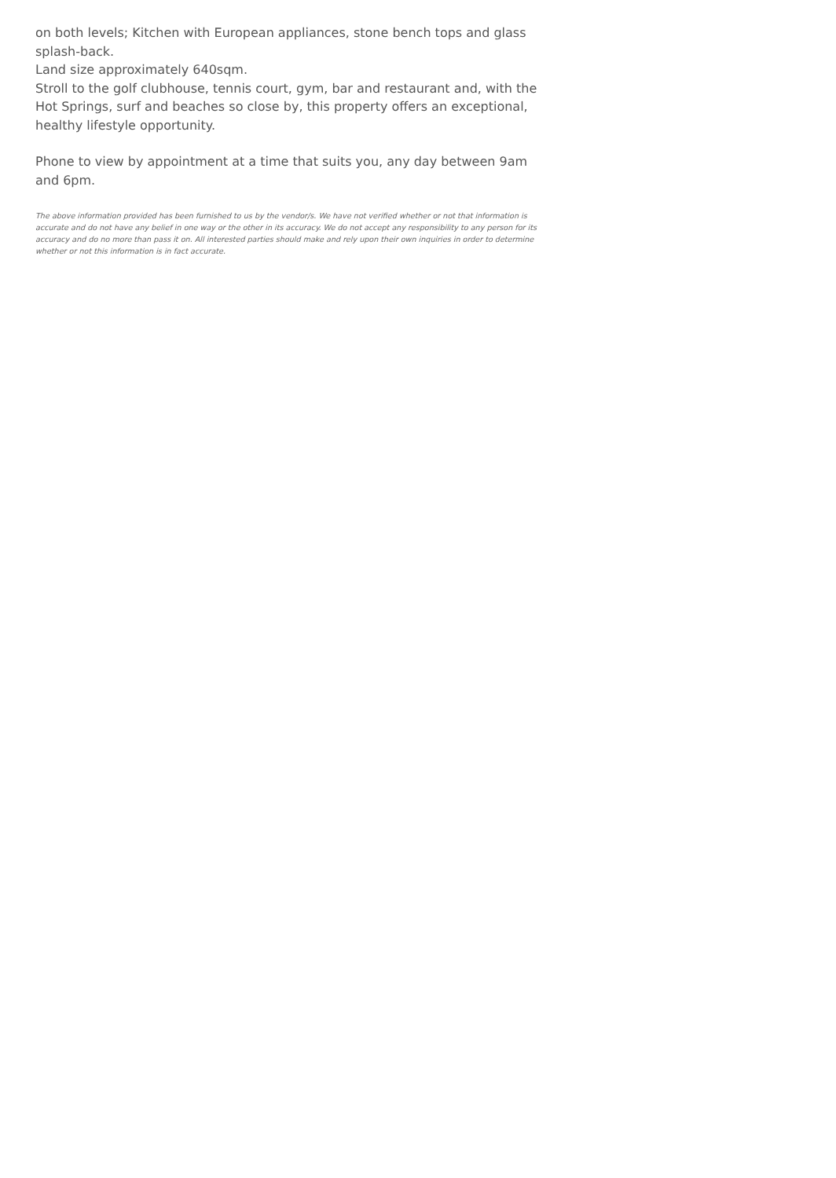on both levels; Kitchen with European appliances, stone bench tops and glass splash-back.
Land size approximately 640sqm.
Stroll to the golf clubhouse, tennis court, gym, bar and restaurant and, with the Hot Springs, surf and beaches so close by, this property offers an exceptional, healthy lifestyle opportunity.
Phone to view by appointment at a time that suits you, any day between 9am and 6pm.
The above information provided has been furnished to us by the vendor/s. We have not verified whether or not that information is accurate and do not have any belief in one way or the other in its accuracy. We do not accept any responsibility to any person for its accuracy and do no more than pass it on. All interested parties should make and rely upon their own inquiries in order to determine whether or not this information is in fact accurate.